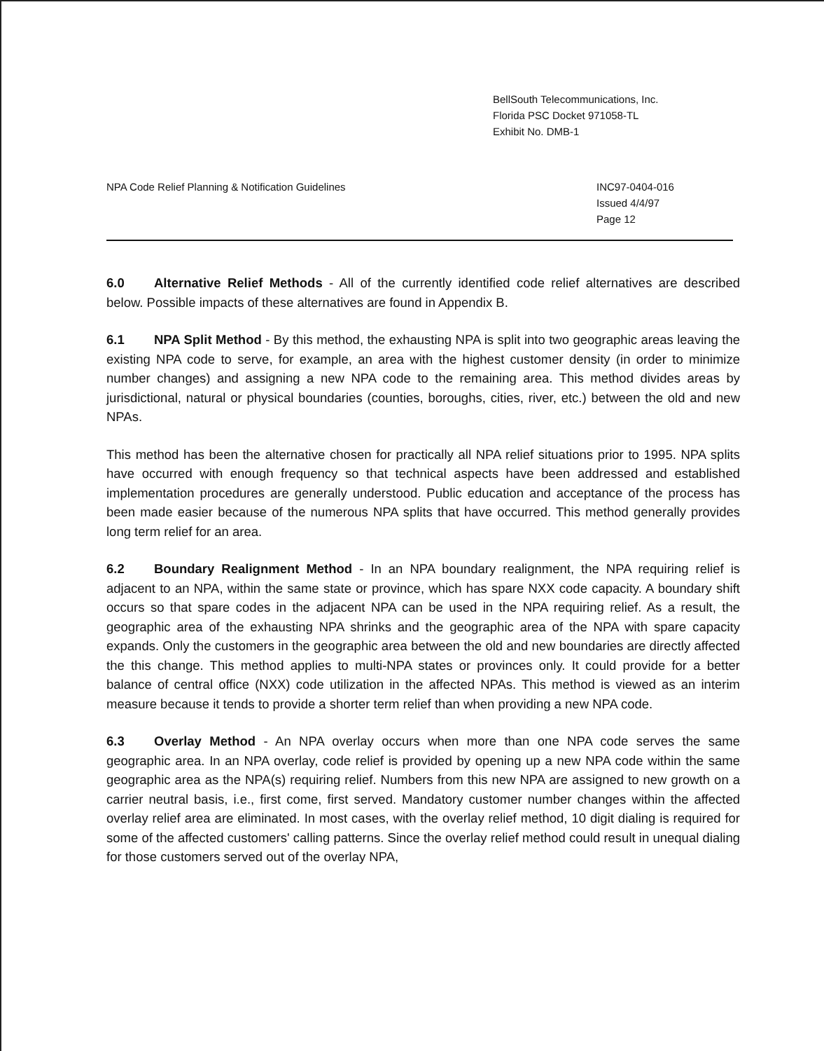BellSouth Telecommunications, Inc.
Florida PSC Docket 971058-TL
Exhibit No. DMB-1
NPA Code Relief Planning & Notification Guidelines
INC97-0404-016
Issued 4/4/97
Page 12
6.0 Alternative Relief Methods - All of the currently identified code relief alternatives are described below. Possible impacts of these alternatives are found in Appendix B.
6.1 NPA Split Method - By this method, the exhausting NPA is split into two geographic areas leaving the existing NPA code to serve, for example, an area with the highest customer density (in order to minimize number changes) and assigning a new NPA code to the remaining area. This method divides areas by jurisdictional, natural or physical boundaries (counties, boroughs, cities, river, etc.) between the old and new NPAs.
This method has been the alternative chosen for practically all NPA relief situations prior to 1995. NPA splits have occurred with enough frequency so that technical aspects have been addressed and established implementation procedures are generally understood. Public education and acceptance of the process has been made easier because of the numerous NPA splits that have occurred. This method generally provides long term relief for an area.
6.2 Boundary Realignment Method - In an NPA boundary realignment, the NPA requiring relief is adjacent to an NPA, within the same state or province, which has spare NXX code capacity. A boundary shift occurs so that spare codes in the adjacent NPA can be used in the NPA requiring relief. As a result, the geographic area of the exhausting NPA shrinks and the geographic area of the NPA with spare capacity expands. Only the customers in the geographic area between the old and new boundaries are directly affected the this change. This method applies to multi-NPA states or provinces only. It could provide for a better balance of central office (NXX) code utilization in the affected NPAs. This method is viewed as an interim measure because it tends to provide a shorter term relief than when providing a new NPA code.
6.3 Overlay Method - An NPA overlay occurs when more than one NPA code serves the same geographic area. In an NPA overlay, code relief is provided by opening up a new NPA code within the same geographic area as the NPA(s) requiring relief. Numbers from this new NPA are assigned to new growth on a carrier neutral basis, i.e., first come, first served. Mandatory customer number changes within the affected overlay relief area are eliminated. In most cases, with the overlay relief method, 10 digit dialing is required for some of the affected customers' calling patterns. Since the overlay relief method could result in unequal dialing for those customers served out of the overlay NPA,